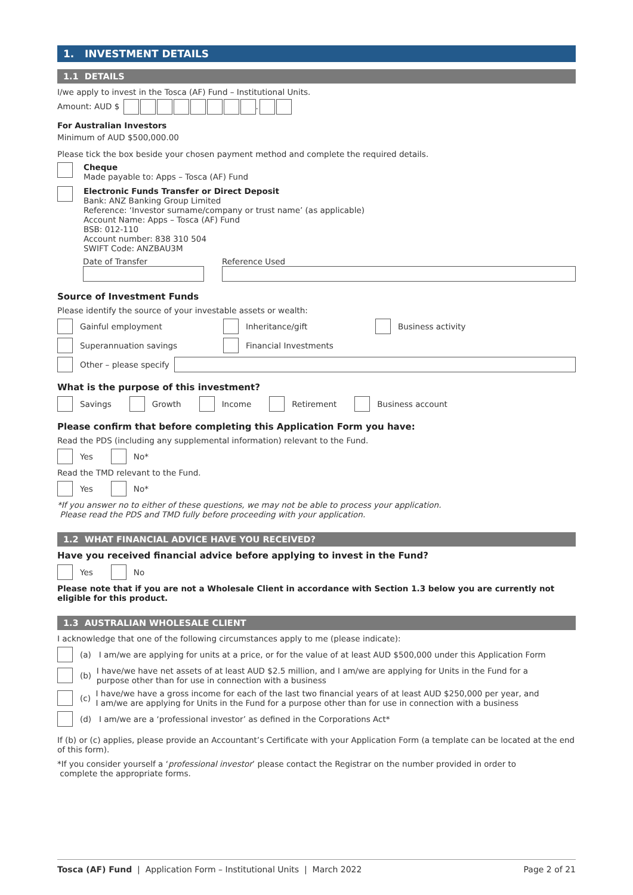1. INVESTMENT DETAILS
1.1 DETAILS
I/we apply to invest in the Tosca (AF) Fund – Institutional Units.
Amount: AUD $ .
For Australian Investors
Minimum of AUD $500,000.00
Please tick the box beside your chosen payment method and complete the required details.
Cheque
Made payable to: Apps – Tosca (AF) Fund
Electronic Funds Transfer or Direct Deposit
Bank: ANZ Banking Group Limited
Reference: ‘Investor surname/company or trust name’ (as applicable)
Account Name: Apps – Tosca (AF) Fund
BSB: 012-110
Account number: 838 310 504
SWIFT Code: ANZBAU3M
Date of Transfer Reference Used
Source of Investment Funds
Please identify the source of your investable assets or wealth:
Gainful employment Inheritance/gift Business activity
Superannuation savings Financial Investments
Other – please specify
What is the purpose of this investment?
Savings Growth Income Retirement Business account
Please confirm that before completing this Application Form you have:
Read the PDS (including any supplemental information) relevant to the Fund.
Yes No*
Read the TMD relevant to the Fund.
Yes No*
*If you answer no to either of these questions, we may not be able to process your application.
Please read the PDS and TMD fully before proceeding with your application.
1.2 WHAT FINANCIAL ADVICE HAVE YOU RECEIVED?
Have you received financial advice before applying to invest in the Fund?
Yes No
Please note that if you are not a Wholesale Client in accordance with Section 1.3 below you are currently not eligible for this product.
1.3 AUSTRALIAN WHOLESALE CLIENT
I acknowledge that one of the following circumstances apply to me (please indicate):
(a) I am/we are applying for units at a price, or for the value of at least AUD $500,000 under this Application Form
(b) I have/we have net assets of at least AUD $2.5 million, and I am/we are applying for Units in the Fund for a
purpose other than for use in connection with a business
(c) I have/we have a gross income for each of the last two financial years of at least AUD $250,000 per year, and
I am/we are applying for Units in the Fund for a purpose other than for use in connection with a business
(d) I am/we are a ‘professional investor’ as defined in the Corporations Act*
If (b) or (c) applies, please provide an Accountant’s Certificate with your Application Form (a template can be located at the end of this form).
*If you consider yourself a ‘professional investor’ please contact the Registrar on the number provided in order to
complete the appropriate forms.
Tosca (AF) Fund | Application Form – Institutional Units | March 2022 Page 2 of 21